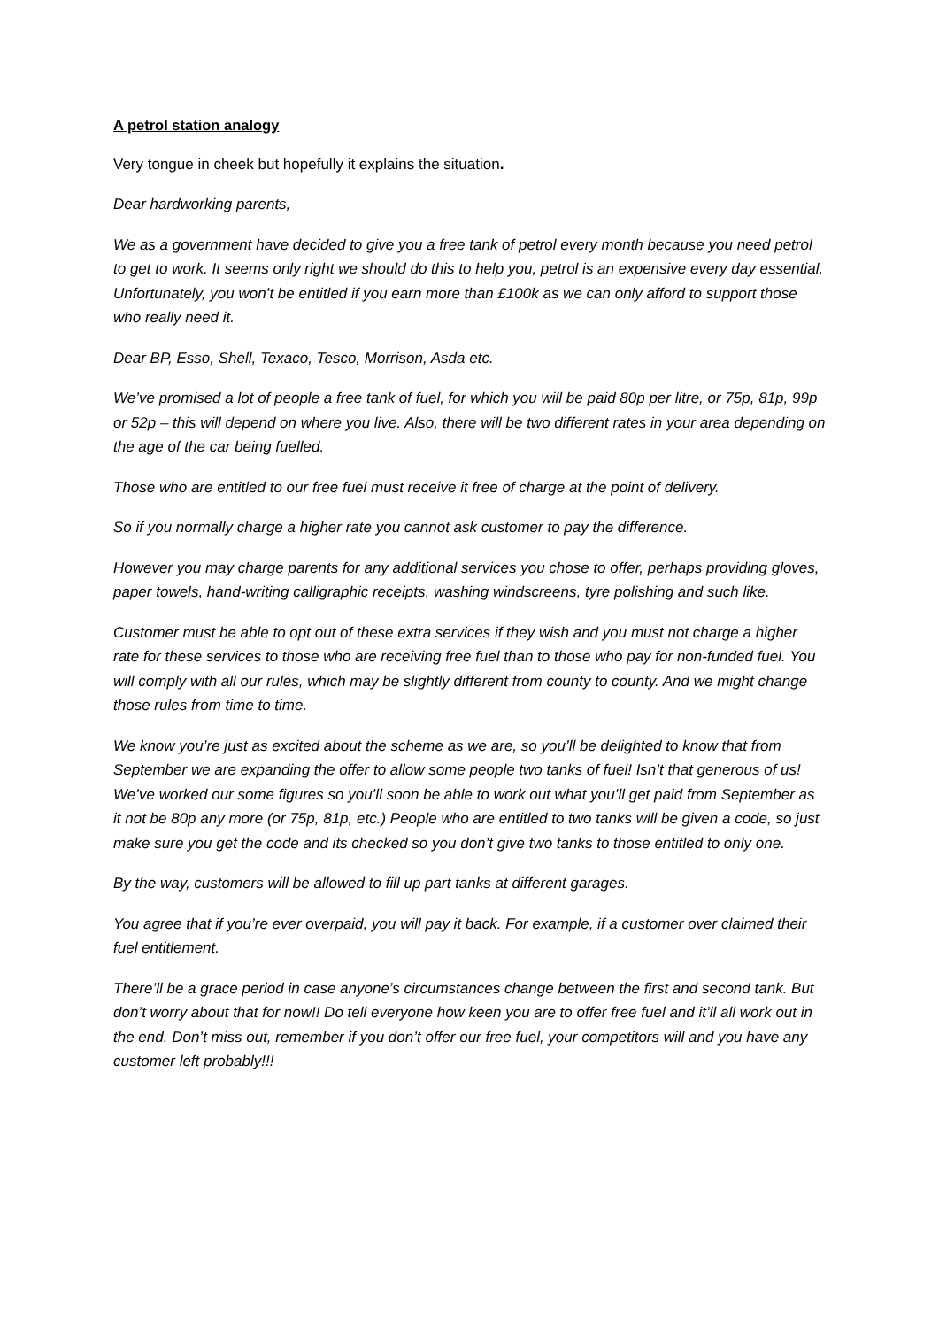A petrol station analogy
Very tongue in cheek but hopefully it explains the situation.
Dear hardworking parents,
We as a government have decided to give you a free tank of petrol every month because you need petrol to get to work. It seems only right we should do this to help you, petrol is an expensive every day essential. Unfortunately, you won’t be entitled if you earn more than £100k as we can only afford to support those who really need it.
Dear BP, Esso, Shell, Texaco, Tesco, Morrison, Asda etc.
We’ve promised a lot of people a free tank of fuel, for which you will be paid 80p per litre, or 75p, 81p, 99p or 52p – this will depend on where you live. Also, there will be two different rates in your area depending on the age of the car being fuelled.
Those who are entitled to our free fuel must receive it free of charge at the point of delivery.
So if you normally charge a higher rate you cannot ask customer to pay the difference.
However you may charge parents for any additional services you chose to offer, perhaps providing gloves, paper towels, hand-writing calligraphic receipts, washing windscreens, tyre polishing and such like.
Customer must be able to opt out of these extra services if they wish and you must not charge a higher rate for these services to those who are receiving free fuel than to those who pay for non-funded fuel. You will comply with all our rules, which may be slightly different from county to county. And we might change those rules from time to time.
We know you’re just as excited about the scheme as we are, so you’ll be delighted to know that from September we are expanding the offer to allow some people two tanks of fuel! Isn’t that generous of us! We’ve worked our some figures so you’ll soon be able to work out what you’ll get paid from September as it not be 80p any more (or 75p, 81p, etc.) People who are entitled to two tanks will be given a code, so just make sure you get the code and its checked so you don’t give two tanks to those entitled to only one.
By the way, customers will be allowed to fill up part tanks at different garages.
You agree that if you’re ever overpaid, you will pay it back. For example, if a customer over claimed their fuel entitlement.
There’ll be a grace period in case anyone’s circumstances change between the first and second tank. But don’t worry about that for now!! Do tell everyone how keen you are to offer free fuel and it’ll all work out in the end. Don’t miss out, remember if you don’t offer our free fuel, your competitors will and you have any customer left probably!!!